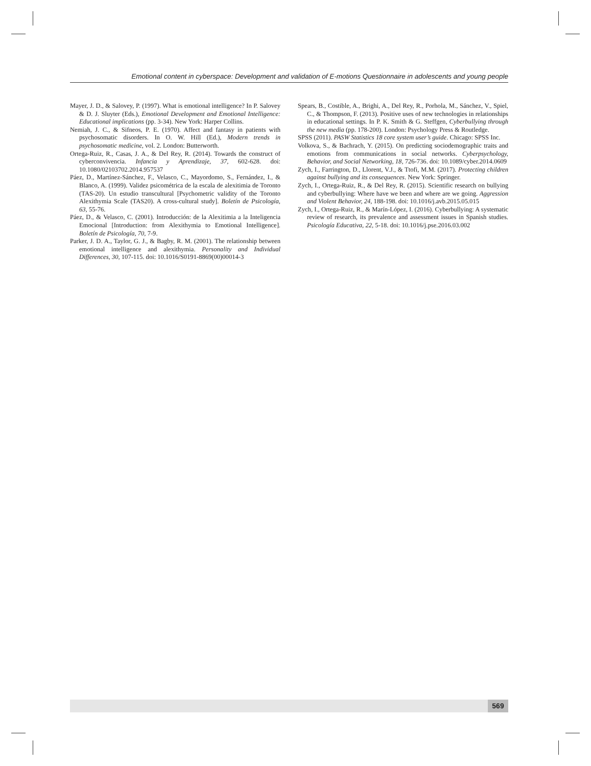Emotional content in cyberspace: Development and validation of E-motions Questionnaire in adolescents and young people
Mayer, J. D., & Salovey, P. (1997). What is emotional intelligence? In P. Salovey & D. J. Sluyter (Eds.), Emotional Development and Emotional Intelligence: Educational implications (pp. 3-34). New York: Harper Collins.
Nemiah, J. C., & Sifneos, P. E. (1970). Affect and fantasy in patients with psychosomatic disorders. In O. W. Hill (Ed.), Modern trends in psychosomatic medicine, vol. 2. London: Butterworth.
Ortega-Ruiz, R., Casas, J. A., & Del Rey, R. (2014). Towards the construct of cyberconvivencia. Infancia y Aprendizaje, 37, 602-628. doi: 10.1080/02103702.2014.957537
Páez, D., Martínez-Sánchez, F., Velasco, C., Mayordomo, S., Fernández, I., & Blanco, A. (1999). Validez psicométrica de la escala de alexitimia de Toronto (TAS-20). Un estudio transcultural [Psychometric validity of the Toronto Alexithymia Scale (TAS20). A cross-cultural study]. Boletín de Psicología, 63, 55-76.
Páez, D., & Velasco, C. (2001). Introducción: de la Alexitimia a la Inteligencia Emocional [Introduction: from Alexithymia to Emotional Intelligence]. Boletín de Psicología, 70, 7-9.
Parker, J. D. A., Taylor, G. J., & Bagby, R. M. (2001). The relationship between emotional intelligence and alexithymia. Personality and Individual Differences, 30, 107-115. doi: 10.1016/S0191-8869(00)00014-3
Spears, B., Costible, A., Brighi, A., Del Rey, R., Porhola, M., Sánchez, V., Spiel, C., & Thompson, F. (2013). Positive uses of new technologies in relationships in educational settings. In P. K. Smith & G. Steffgen, Cyberbullying through the new media (pp. 178-200). London: Psychology Press & Routledge.
SPSS (2011). PASW Statistics 18 core system user’s guide. Chicago: SPSS Inc.
Volkova, S., & Bachrach, Y. (2015). On predicting sociodemographic traits and emotions from communications in social networks. Cyberpsychology, Behavior, and Social Networking, 18, 726-736. doi: 10.1089/cyber.2014.0609
Zych, I., Farrington, D., Llorent, V.J., & Ttofi, M.M. (2017). Protecting children against bullying and its consequences. New York: Springer.
Zych, I., Ortega-Ruiz, R., & Del Rey, R. (2015). Scientific research on bullying and cyberbullying: Where have we been and where are we going. Aggression and Violent Behavior, 24, 188-198. doi: 10.1016/j.avb.2015.05.015
Zych, I., Ortega-Ruiz, R., & Marín-López, I. (2016). Cyberbullying: A systematic review of research, its prevalence and assessment issues in Spanish studies. Psicología Educativa, 22, 5-18. doi: 10.1016/j.pse.2016.03.002
569